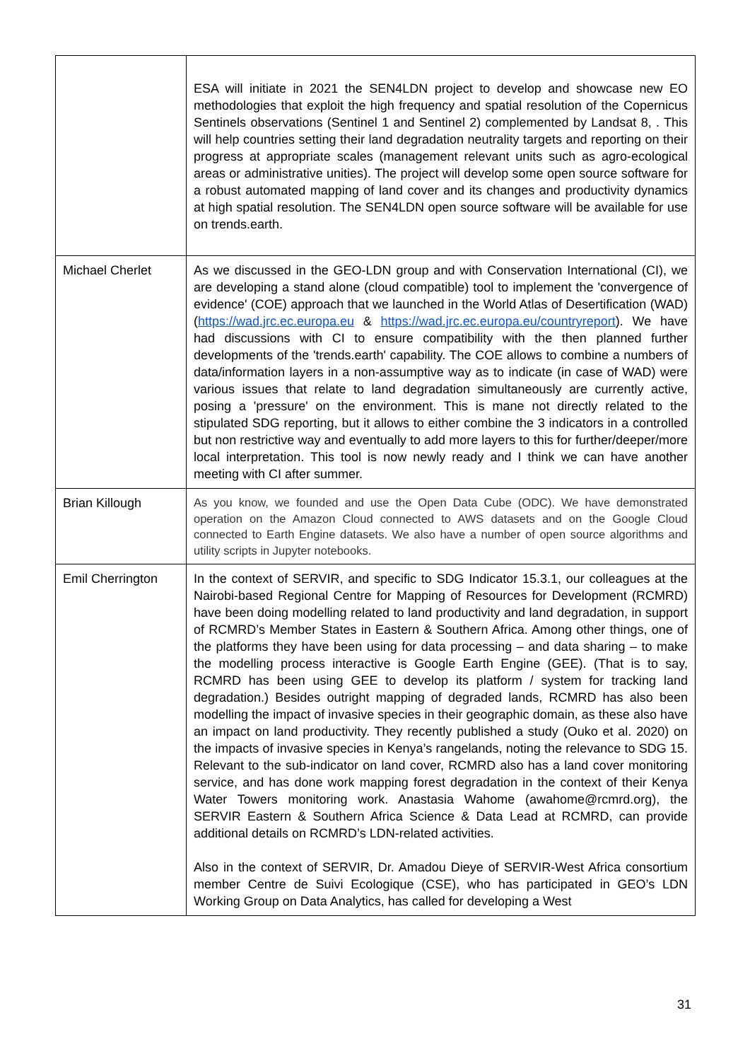| | ESA will initiate in 2021 the SEN4LDN project to develop and showcase new EO methodologies that exploit the high frequency and spatial resolution of the Copernicus Sentinels observations (Sentinel 1 and Sentinel 2) complemented by Landsat 8, . This will help countries setting their land degradation neutrality targets and reporting on their progress at appropriate scales (management relevant units such as agro-ecological areas or administrative unities). The project will develop some open source software for a robust automated mapping of land cover and its changes and productivity dynamics at high spatial resolution. The SEN4LDN open source software will be available for use on trends.earth. |
| Michael Cherlet | As we discussed in the GEO-LDN group and with Conservation International (CI), we are developing a stand alone (cloud compatible) tool to implement the 'convergence of evidence' (COE) approach that we launched in the World Atlas of Desertification (WAD) ( https://wad.jrc.ec.europa.eu & https://wad.jrc.ec.europa.eu/countryreport ). We have had discussions with CI to ensure compatibility with the then planned further developments of the 'trends.earth' capability. The COE allows to combine a numbers of data/information layers in a non-assumptive way as to indicate (in case of WAD) were various issues that relate to land degradation simultaneously are currently active, posing a 'pressure' on the environment. This is mane not directly related to the stipulated SDG reporting, but it allows to either combine the 3 indicators in a controlled but non restrictive way and eventually to add more layers to this for further/deeper/more local interpretation. This tool is now newly ready and I think we can have another meeting with CI after summer. |
| Brian Killough | As you know, we founded and use the Open Data Cube (ODC). We have demonstrated operation on the Amazon Cloud connected to AWS datasets and on the Google Cloud connected to Earth Engine datasets. We also have a number of open source algorithms and utility scripts in Jupyter notebooks. |
| Emil Cherrington | In the context of SERVIR, and specific to SDG Indicator 15.3.1, our colleagues at the Nairobi-based Regional Centre for Mapping of Resources for Development (RCMRD) have been doing modelling related to land productivity and land degradation, in support of RCMRD’s Member States in Eastern & Southern Africa. Among other things, one of the platforms they have been using for data processing – and data sharing – to make the modelling process interactive is Google Earth Engine (GEE). (That is to say, RCMRD has been using GEE to develop its platform / system for tracking land degradation.) Besides outright mapping of degraded lands, RCMRD has also been modelling the impact of invasive species in their geographic domain, as these also have an impact on land productivity. They recently published a study (Ouko et al. 2020) on the impacts of invasive species in Kenya’s rangelands, noting the relevance to SDG 15. Relevant to the sub-indicator on land cover, RCMRD also has a land cover monitoring service, and has done work mapping forest degradation in the context of their Kenya Water Towers monitoring work. Anastasia Wahome (awahome@rcmrd.org), the SERVIR Eastern & Southern Africa Science & Data Lead at RCMRD, can provide additional details on RCMRD’s LDN-related activities. Also in the context of SERVIR, Dr. Amadou Dieye of SERVIR-West Africa consortium member Centre de Suivi Ecologique (CSE), who has participated in GEO’s LDN Working Group on Data Analytics, has called for developing a West |
31